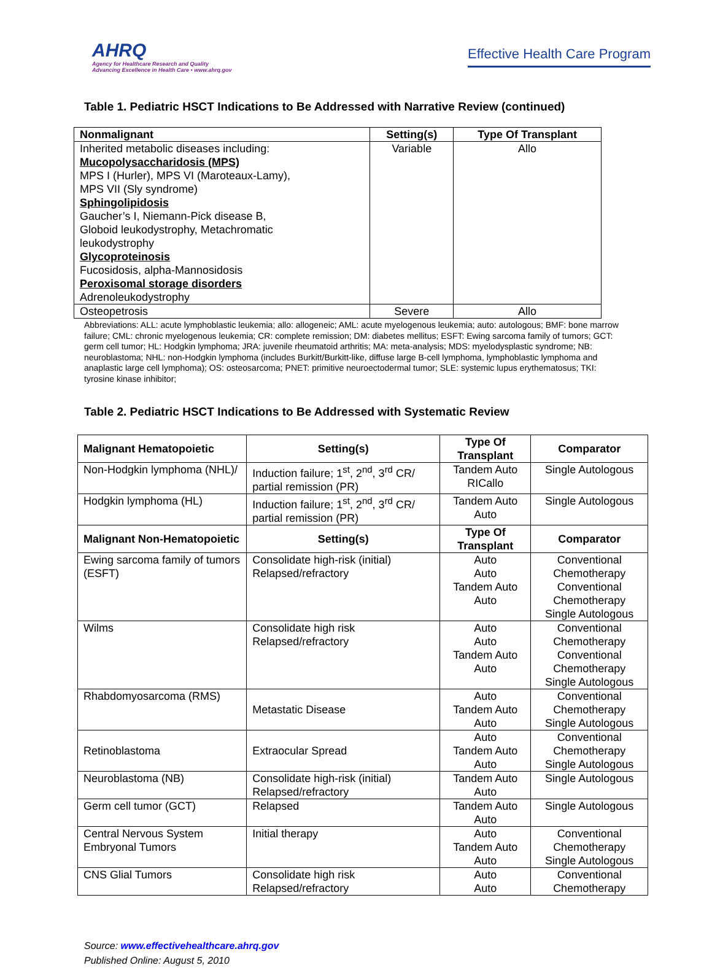AHRQ
Agency for Healthcare Research and Quality
Advancing Excellence in Health Care • www.ahrq.gov
Effective Health Care Program
Table 1. Pediatric HSCT Indications to Be Addressed with Narrative Review (continued)
| Nonmalignant | Setting(s) | Type Of Transplant |
| --- | --- | --- |
| Inherited metabolic diseases including: Mucopolysaccharidosis (MPS) MPS I (Hurler), MPS VI (Maroteaux-Lamy), MPS VII (Sly syndrome) Sphingolipidosis Gaucher’s I, Niemann-Pick disease B, Globoid leukodystrophy, Metachromatic leukodystrophy Glycoproteinosis Fucosidosis, alpha-Mannosidosis Peroxisomal storage disorders Adrenoleukodystrophy | Variable | Allo |
| Osteopetrosis | Severe | Allo |
Abbreviations: ALL: acute lymphoblastic leukemia; allo: allogeneic; AML: acute myelogenous leukemia; auto: autologous; BMF: bone marrow failure; CML: chronic myelogenous leukemia; CR: complete remission; DM: diabetes mellitus; ESFT: Ewing sarcoma family of tumors; GCT: germ cell tumor; HL: Hodgkin lymphoma; JRA: juvenile rheumatoid arthritis; MA: meta-analysis; MDS: myelodysplastic syndrome; NB: neuroblastoma; NHL: non-Hodgkin lymphoma (includes Burkitt/Burkitt-like, diffuse large B-cell lymphoma, lymphoblastic lymphoma and anaplastic large cell lymphoma); OS: osteosarcoma; PNET: primitive neuroectodermal tumor; SLE: systemic lupus erythematosus; TKI: tyrosine kinase inhibitor;
Table 2. Pediatric HSCT Indications to Be Addressed with Systematic Review
| Malignant Hematopoietic | Setting(s) | Type Of Transplant | Comparator |
| --- | --- | --- | --- |
| Non-Hodgkin lymphoma (NHL)/ | Induction failure; 1<sup>st</sup>, 2<sup>nd</sup>, 3<sup>rd</sup> CR/ partial remission (PR) | Tandem Auto RICallo | Single Autologous |
| Hodgkin lymphoma (HL) | Induction failure; 1<sup>st</sup>, 2<sup>nd</sup>, 3<sup>rd</sup> CR/ partial remission (PR) | Tandem Auto Auto | Single Autologous |
| Malignant Non-Hematopoietic | Setting(s) | Type Of Transplant | Comparator |
| Ewing sarcoma family of tumors (ESFT) | Consolidate high-risk (initial) Relapsed/refractory | Auto Auto Tandem Auto Auto | Conventional Chemotherapy Conventional Chemotherapy Single Autologous |
| Wilms | Consolidate high risk Relapsed/refractory | Auto Auto Tandem Auto Auto | Conventional Chemotherapy Conventional Chemotherapy Single Autologous |
| Rhabdomyosarcoma (RMS) | Metastatic Disease | Auto Tandem Auto Auto | Conventional Chemotherapy Single Autologous |
| Retinoblastoma | Extraocular Spread | Auto Tandem Auto Auto | Conventional Chemotherapy Single Autologous |
| Neuroblastoma (NB) | Consolidate high-risk (initial) Relapsed/refractory | Tandem Auto Auto | Single Autologous |
| Germ cell tumor (GCT) | Relapsed | Tandem Auto Auto | Single Autologous |
| Central Nervous System Embryonal Tumors | Initial therapy | Auto Tandem Auto Auto | Conventional Chemotherapy Single Autologous |
| CNS Glial Tumors | Consolidate high risk Relapsed/refractory | Auto Auto | Conventional Chemotherapy |
Source: www.effectivehealthcare.ahrq.gov
Published Online: August 5, 2010